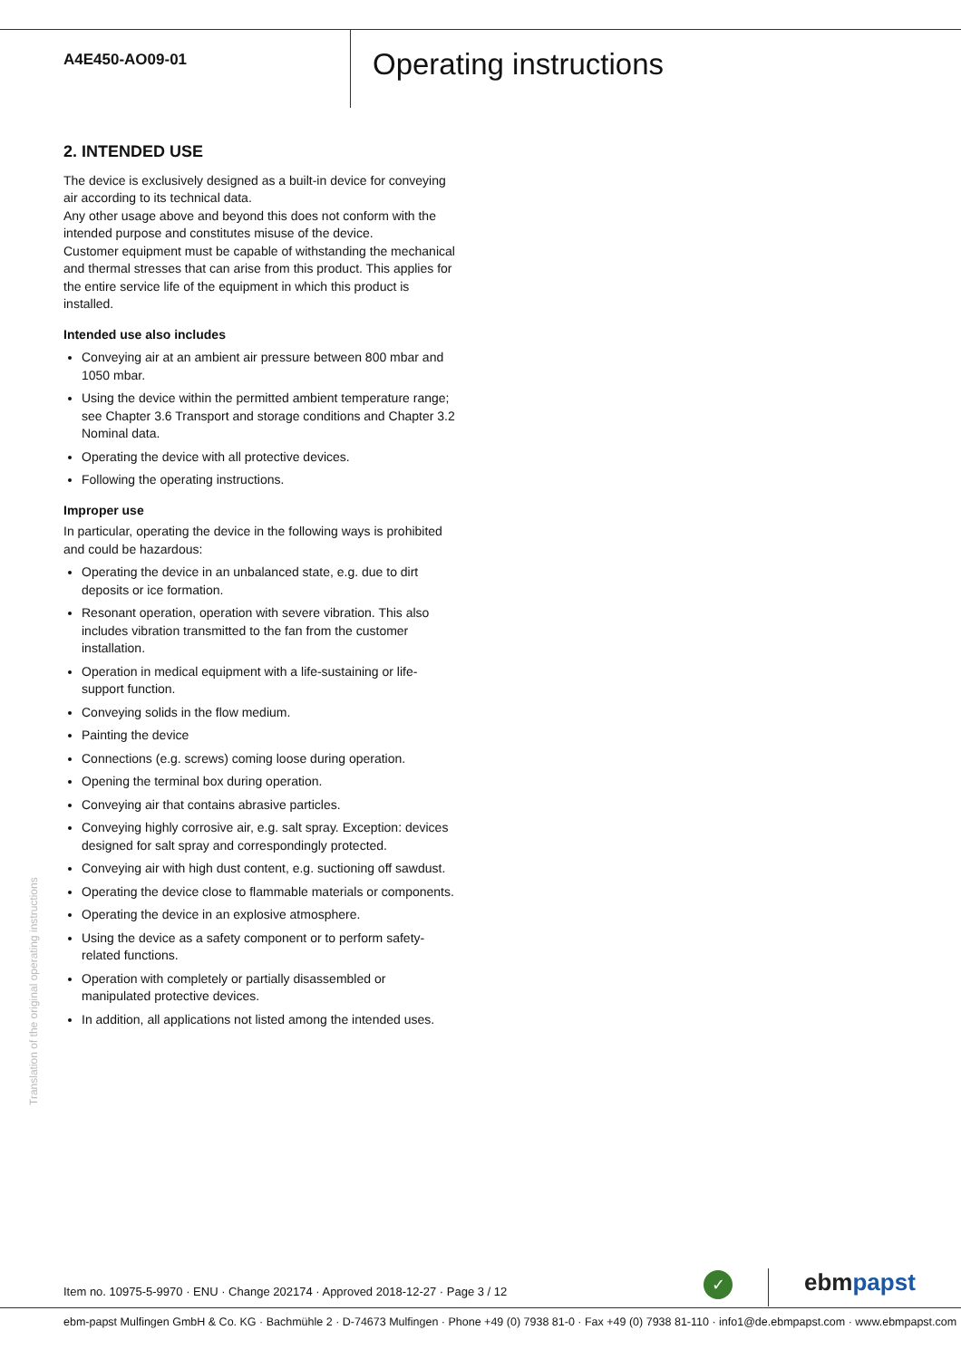A4E450-AO09-01
Operating instructions
2. INTENDED USE
The device is exclusively designed as a built-in device for conveying air according to its technical data.
Any other usage above and beyond this does not conform with the intended purpose and constitutes misuse of the device.
Customer equipment must be capable of withstanding the mechanical and thermal stresses that can arise from this product. This applies for the entire service life of the equipment in which this product is installed.
Intended use also includes
Conveying air at an ambient air pressure between 800 mbar and 1050 mbar.
Using the device within the permitted ambient temperature range; see Chapter 3.6 Transport and storage conditions and Chapter 3.2 Nominal data.
Operating the device with all protective devices.
Following the operating instructions.
Improper use
In particular, operating the device in the following ways is prohibited and could be hazardous:
Operating the device in an unbalanced state, e.g. due to dirt deposits or ice formation.
Resonant operation, operation with severe vibration. This also includes vibration transmitted to the fan from the customer installation.
Operation in medical equipment with a life-sustaining or life-support function.
Conveying solids in the flow medium.
Painting the device
Connections (e.g. screws) coming loose during operation.
Opening the terminal box during operation.
Conveying air that contains abrasive particles.
Conveying highly corrosive air, e.g. salt spray. Exception: devices designed for salt spray and correspondingly protected.
Conveying air with high dust content, e.g. suctioning off sawdust.
Operating the device close to flammable materials or components.
Operating the device in an explosive atmosphere.
Using the device as a safety component or to perform safety-related functions.
Operation with completely or partially disassembled or manipulated protective devices.
In addition, all applications not listed among the intended uses.
Translation of the original operating instructions
Item no. 10975-5-9970 · ENU · Change 202174 · Approved 2018-12-27 · Page 3 / 12
✓ ebm papst
ebm-papst Mulfingen GmbH & Co. KG · Bachmühle 2 · D-74673 Mulfingen · Phone +49 (0) 7938 81-0 · Fax +49 (0) 7938 81-110 · info1@de.ebmpapst.com · www.ebmpapst.com